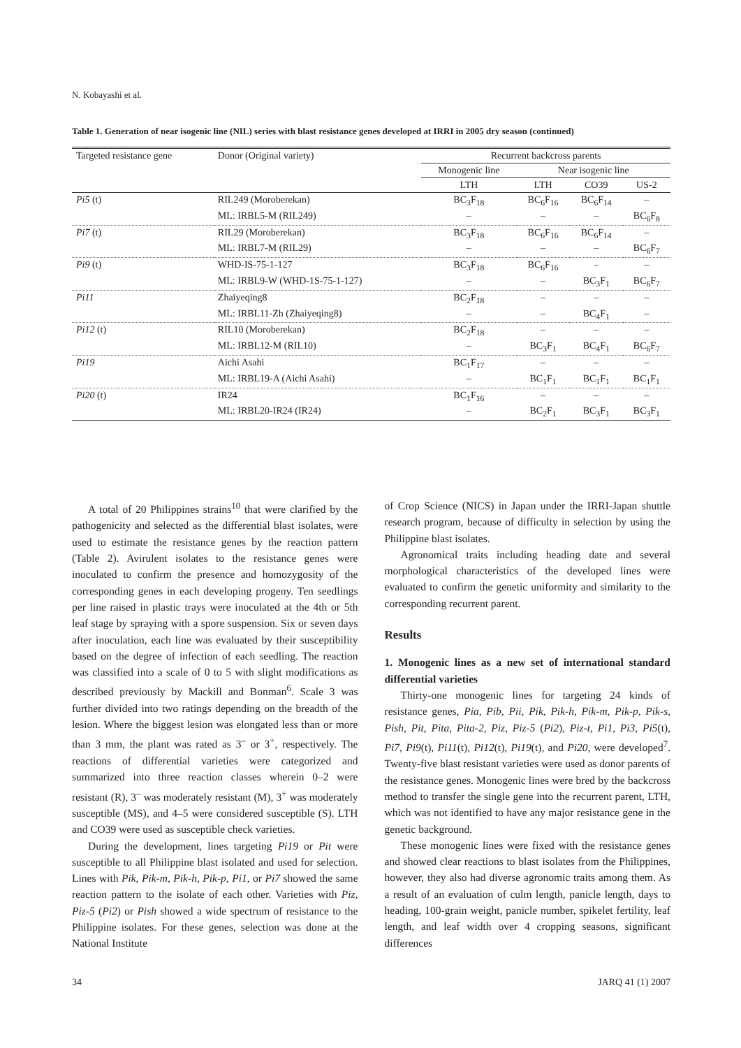N. Kobayashi et al.
Table 1. Generation of near isogenic line (NIL) series with blast resistance genes developed at IRRI in 2005 dry season (continued)
| Targeted resistance gene | Donor (Original variety) | Recurrent backcross parents | | | |
| --- | --- | --- | --- | --- | --- |
| | | Monogenic line | Near isogenic line | | |
| | | LTH | LTH | CO39 | US-2 |
| Pi5 (t) | RIL249 (Moroberekan) | BC<sub>3</sub>F<sub>18</sub> | BC<sub>6</sub>F<sub>16</sub> | BC<sub>6</sub>F<sub>14</sub> | – |
| | ML: IRBL5-M (RIL249) | – | – | – | BC<sub>6</sub>F<sub>8</sub> |
| Pi7 (t) | RIL29 (Moroberekan) | BC<sub>3</sub>F<sub>18</sub> | BC<sub>6</sub>F<sub>16</sub> | BC<sub>6</sub>F<sub>14</sub> | – |
| | ML: IRBL7-M (RIL29) | – | – | – | BC<sub>6</sub>F<sub>7</sub> |
| Pi9 (t) | WHD-IS-75-1-127 | BC<sub>3</sub>F<sub>18</sub> | BC<sub>6</sub>F<sub>16</sub> | – | – |
| | ML: IRBL9-W (WHD-1S-75-1-127) | – | – | BC<sub>3</sub>F<sub>1</sub> | BC<sub>6</sub>F<sub>7</sub> |
| Pi11 | Zhaiyeqing8 | BC<sub>2</sub>F<sub>18</sub> | – | – | – |
| | ML: IRBL11-Zh (Zhaiyeqing8) | – | – | BC<sub>4</sub>F<sub>1</sub> | – |
| Pi12 (t) | RIL10 (Moroberekan) | BC<sub>2</sub>F<sub>18</sub> | – | – | – |
| | ML: IRBL12-M (RIL10) | – | BC<sub>3</sub>F<sub>1</sub> | BC<sub>4</sub>F<sub>1</sub> | BC<sub>6</sub>F<sub>7</sub> |
| Pi19 | Aichi Asahi | BC<sub>1</sub>F<sub>17</sub> | – | – | – |
| | ML: IRBL19-A (Aichi Asahi) | – | BC<sub>1</sub>F<sub>1</sub> | BC<sub>1</sub>F<sub>1</sub> | BC<sub>1</sub>F<sub>1</sub> |
| Pi20 (t) | IR24 | BC<sub>1</sub>F<sub>16</sub> | – | – | – |
| | ML: IRBL20-IR24 (IR24) | – | BC<sub>2</sub>F<sub>1</sub> | BC<sub>3</sub>F<sub>1</sub> | BC<sub>3</sub>F<sub>1</sub> |
A total of 20 Philippines strains<sup>10</sup> that were clarified by the pathogenicity and selected as the differential blast isolates, were used to estimate the resistance genes by the reaction pattern (Table 2). Avirulent isolates to the resistance genes were inoculated to confirm the presence and homozygosity of the corresponding genes in each developing progeny. Ten seedlings per line raised in plastic trays were inoculated at the 4th or 5th leaf stage by spraying with a spore suspension. Six or seven days after inoculation, each line was evaluated by their susceptibility based on the degree of infection of each seedling. The reaction was classified into a scale of 0 to 5 with slight modifications as described previously by Mackill and Bonman<sup>6</sup>. Scale 3 was further divided into two ratings depending on the breadth of the lesion. Where the biggest lesion was elongated less than or more than 3 mm, the plant was rated as 3<sup>–</sup> or 3<sup>+</sup>, respectively. The reactions of differential varieties were categorized and summarized into three reaction classes wherein 0–2 were resistant (R), 3<sup>–</sup> was moderately resistant (M), 3<sup>+</sup> was moderately susceptible (MS), and 4–5 were considered susceptible (S). LTH and CO39 were used as susceptible check varieties.
During the development, lines targeting Pi19 or Pit were susceptible to all Philippine blast isolated and used for selection. Lines with Pik, Pik-m, Pik-h, Pik-p, Pi1, or Pi7 showed the same reaction pattern to the isolate of each other. Varieties with Piz, Piz-5 (Pi2) or Pish showed a wide spectrum of resistance to the Philippine isolates. For these genes, selection was done at the National Institute
of Crop Science (NICS) in Japan under the IRRI-Japan shuttle research program, because of difficulty in selection by using the Philippine blast isolates.
Agronomical traits including heading date and several morphological characteristics of the developed lines were evaluated to confirm the genetic uniformity and similarity to the corresponding recurrent parent.
Results
1. Monogenic lines as a new set of international standard differential varieties
Thirty-one monogenic lines for targeting 24 kinds of resistance genes, Pia, Pib, Pii, Pik, Pik-h, Pik-m, Pik-p, Pik-s, Pish, Pit, Pita, Pita-2, Piz, Piz-5 (Pi2), Piz-t, Pi1, Pi3, Pi5(t), Pi7, Pi9(t), Pi11(t), Pi12(t), Pi19(t), and Pi20, were developed<sup>7</sup>. Twenty-five blast resistant varieties were used as donor parents of the resistance genes. Monogenic lines were bred by the backcross method to transfer the single gene into the recurrent parent, LTH, which was not identified to have any major resistance gene in the genetic background.
These monogenic lines were fixed with the resistance genes and showed clear reactions to blast isolates from the Philippines, however, they also had diverse agronomic traits among them. As a result of an evaluation of culm length, panicle length, days to heading, 100-grain weight, panicle number, spikelet fertility, leaf length, and leaf width over 4 cropping seasons, significant differences
34 JARQ 41 (1) 2007